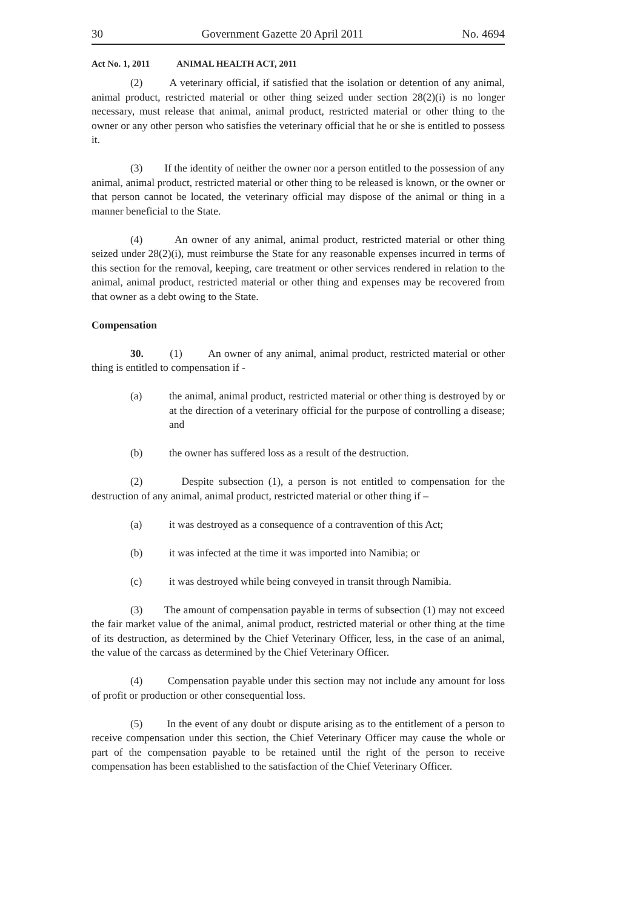30 Government Gazette 20 April 2011 No. 4694
Act No. 1, 2011 ANIMAL HEALTH ACT, 2011
(2) A veterinary official, if satisfied that the isolation or detention of any animal, animal product, restricted material or other thing seized under section 28(2)(i) is no longer necessary, must release that animal, animal product, restricted material or other thing to the owner or any other person who satisfies the veterinary official that he or she is entitled to possess it.
(3) If the identity of neither the owner nor a person entitled to the possession of any animal, animal product, restricted material or other thing to be released is known, or the owner or that person cannot be located, the veterinary official may dispose of the animal or thing in a manner beneficial to the State.
(4) An owner of any animal, animal product, restricted material or other thing seized under 28(2)(i), must reimburse the State for any reasonable expenses incurred in terms of this section for the removal, keeping, care treatment or other services rendered in relation to the animal, animal product, restricted material or other thing and expenses may be recovered from that owner as a debt owing to the State.
Compensation
30. (1) An owner of any animal, animal product, restricted material or other thing is entitled to compensation if -
(a) the animal, animal product, restricted material or other thing is destroyed by or at the direction of a veterinary official for the purpose of controlling a disease; and
(b) the owner has suffered loss as a result of the destruction.
(2) Despite subsection (1), a person is not entitled to compensation for the destruction of any animal, animal product, restricted material or other thing if –
(a) it was destroyed as a consequence of a contravention of this Act;
(b) it was infected at the time it was imported into Namibia; or
(c) it was destroyed while being conveyed in transit through Namibia.
(3) The amount of compensation payable in terms of subsection (1) may not exceed the fair market value of the animal, animal product, restricted material or other thing at the time of its destruction, as determined by the Chief Veterinary Officer, less, in the case of an animal, the value of the carcass as determined by the Chief Veterinary Officer.
(4) Compensation payable under this section may not include any amount for loss of profit or production or other consequential loss.
(5) In the event of any doubt or dispute arising as to the entitlement of a person to receive compensation under this section, the Chief Veterinary Officer may cause the whole or part of the compensation payable to be retained until the right of the person to receive compensation has been established to the satisfaction of the Chief Veterinary Officer.